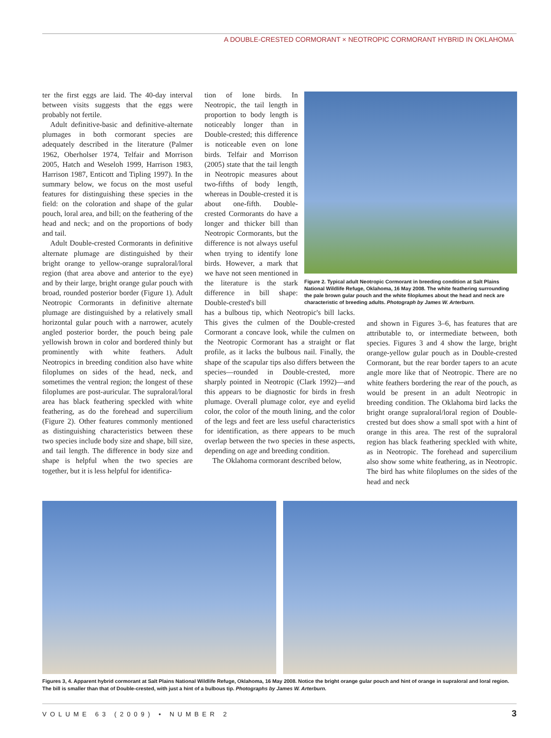A DOUBLE-CRESTED CORMORANT × NEOTROPIC CORMORANT HYBRID IN OKLAHOMA
ter the first eggs are laid. The 40-day interval between visits suggests that the eggs were probably not fertile.
Adult definitive-basic and definitive-alternate plumages in both cormorant species are adequately described in the literature (Palmer 1962, Oberholser 1974, Telfair and Morrison 2005, Hatch and Weseloh 1999, Harrison 1983, Harrison 1987, Enticott and Tipling 1997). In the summary below, we focus on the most useful features for distinguishing these species in the field: on the coloration and shape of the gular pouch, loral area, and bill; on the feathering of the head and neck; and on the proportions of body and tail.
Adult Double-crested Cormorants in definitive alternate plumage are distinguished by their bright orange to yellow-orange supraloral/loral region (that area above and anterior to the eye) and by their large, bright orange gular pouch with broad, rounded posterior border (Figure 1). Adult Neotropic Cormorants in definitive alternate plumage are distinguished by a relatively small horizontal gular pouch with a narrower, acutely angled posterior border, the pouch being pale yellowish brown in color and bordered thinly but prominently with white feathers. Adult Neotropics in breeding condition also have white filoplumes on sides of the head, neck, and sometimes the ventral region; the longest of these filoplumes are post-auricular. The supraloral/loral area has black feathering speckled with white feathering, as do the forehead and supercilium (Figure 2). Other features commonly mentioned as distinguishing characteristics between these two species include body size and shape, bill size, and tail length. The difference in body size and shape is helpful when the two species are together, but it is less helpful for identifica-
tion of lone birds. In Neotropic, the tail length in proportion to body length is noticeably longer than in Double-crested; this difference is noticeable even on lone birds. Telfair and Morrison (2005) state that the tail length in Neotropic measures about two-fifths of body length, whereas in Double-crested it is about one-fifth. Double-crested Cormorants do have a longer and thicker bill than Neotropic Cormorants, but the difference is not always useful when trying to identify lone birds. However, a mark that we have not seen mentioned in the literature is the stark difference in bill shape: Double-crested's bill
has a bulbous tip, which Neotropic's bill lacks. This gives the culmen of the Double-crested Cormorant a concave look, while the culmen on the Neotropic Cormorant has a straight or flat profile, as it lacks the bulbous nail. Finally, the shape of the scapular tips also differs between the species—rounded in Double-crested, more sharply pointed in Neotropic (Clark 1992)—and this appears to be diagnostic for birds in fresh plumage. Overall plumage color, eye and eyelid color, the color of the mouth lining, and the color of the legs and feet are less useful characteristics for identification, as there appears to be much overlap between the two species in these aspects, depending on age and breeding condition.
The Oklahoma cormorant described below,
Figure 2. Typical adult Neotropic Cormorant in breeding condition at Salt Plains National Wildlife Refuge, Oklahoma, 16 May 2008. The white feathering surrounding the pale brown gular pouch and the white filoplumes about the head and neck are characteristic of breeding adults. Photograph by James W. Arterburn.
and shown in Figures 3–6, has features that are attributable to, or intermediate between, both species. Figures 3 and 4 show the large, bright orange-yellow gular pouch as in Double-crested Cormorant, but the rear border tapers to an acute angle more like that of Neotropic. There are no white feathers bordering the rear of the pouch, as would be present in an adult Neotropic in breeding condition. The Oklahoma bird lacks the bright orange supraloral/loral region of Double-crested but does show a small spot with a hint of orange in this area. The rest of the supraloral region has black feathering speckled with white, as in Neotropic. The forehead and supercilium also show some white feathering, as in Neotropic. The bird has white filoplumes on the sides of the head and neck
Figures 3, 4. Apparent hybrid cormorant at Salt Plains National Wildlife Refuge, Oklahoma, 16 May 2008. Notice the bright orange gular pouch and hint of orange in supraloral and loral region. The bill is smaller than that of Double-crested, with just a hint of a bulbous tip. Photographs by James W. Arterburn.
VOLUME 63 (2009) • NUMBER 2 3